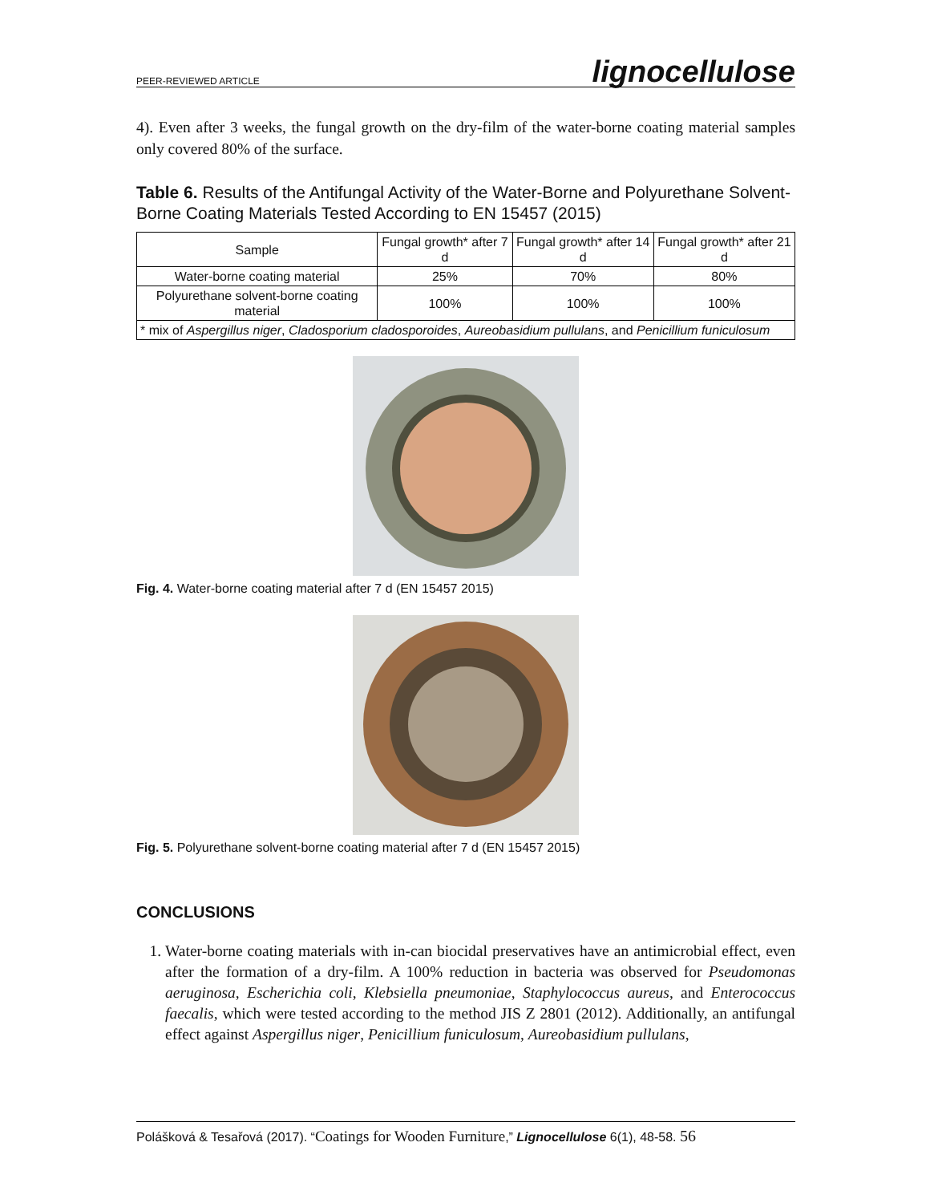PEER-REVIEWED ARTICLE lignocellulose
4). Even after 3 weeks, the fungal growth on the dry-film of the water-borne coating material samples only covered 80% of the surface.
Table 6. Results of the Antifungal Activity of the Water-Borne and Polyurethane Solvent-Borne Coating Materials Tested According to EN 15457 (2015)
| Sample | Fungal growth* after 7 d | Fungal growth* after 14 d | Fungal growth* after 21 d |
| --- | --- | --- | --- |
| Water-borne coating material | 25% | 70% | 80% |
| Polyurethane solvent-borne coating material | 100% | 100% | 100% |
| * mix of Aspergillus niger , Cladosporium cladosporoides , Aureobasidium pullulans , and Penicillium funiculosum | | | |
Fig. 4. Water-borne coating material after 7 d (EN 15457 2015)
Fig. 5. Polyurethane solvent-borne coating material after 7 d (EN 15457 2015)
CONCLUSIONS
1. Water-borne coating materials with in-can biocidal preservatives have an antimicrobial effect, even after the formation of a dry-film. A 100% reduction in bacteria was observed for Pseudomonas aeruginosa, Escherichia coli, Klebsiella pneumoniae, Staphylococcus aureus, and Enterococcus faecalis, which were tested according to the method JIS Z 2801 (2012). Additionally, an antifungal effect against Aspergillus niger, Penicillium funiculosum, Aureobasidium pullulans,
Polášková & Tesařová (2017). “Coatings for Wooden Furniture,” Lignocellulose 6(1), 48-58. 56